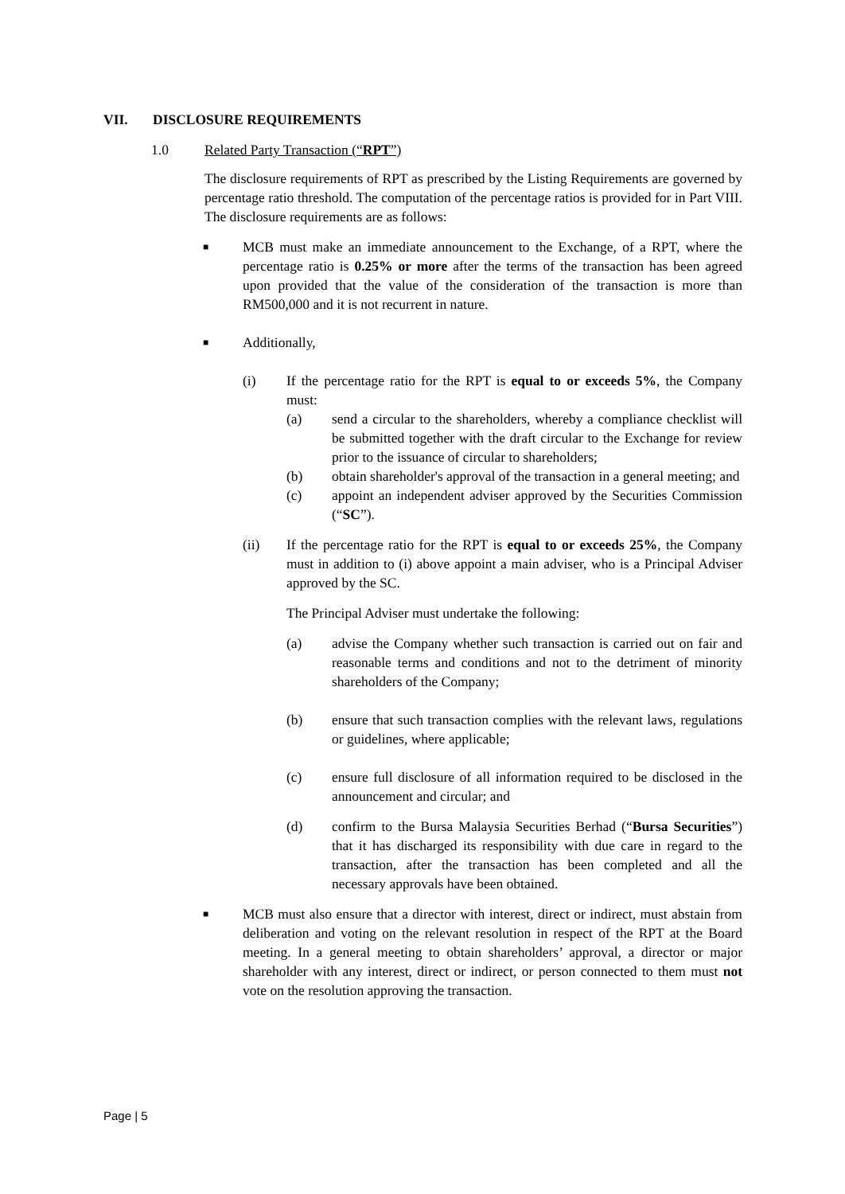VII. DISCLOSURE REQUIREMENTS
1.0 Related Party Transaction (“RPT”)
The disclosure requirements of RPT as prescribed by the Listing Requirements are governed by percentage ratio threshold. The computation of the percentage ratios is provided for in Part VIII. The disclosure requirements are as follows:
■
MCB must make an immediate announcement to the Exchange, of a RPT, where the percentage ratio is 0.25% or more after the terms of the transaction has been agreed upon provided that the value of the consideration of the transaction is more than RM500,000 and it is not recurrent in nature.
■
Additionally,
(i) If the percentage ratio for the RPT is equal to or exceeds 5%, the Company must:
(a) send a circular to the shareholders, whereby a compliance checklist will be submitted together with the draft circular to the Exchange for review prior to the issuance of circular to shareholders;
(b) obtain shareholder's approval of the transaction in a general meeting; and
(c) appoint an independent adviser approved by the Securities Commission (“SC”).
(ii) If the percentage ratio for the RPT is equal to or exceeds 25%, the Company must in addition to (i) above appoint a main adviser, who is a Principal Adviser approved by the SC.
The Principal Adviser must undertake the following:
(a) advise the Company whether such transaction is carried out on fair and reasonable terms and conditions and not to the detriment of minority shareholders of the Company;
(b) ensure that such transaction complies with the relevant laws, regulations or guidelines, where applicable;
(c) ensure full disclosure of all information required to be disclosed in the announcement and circular; and
(d) confirm to the Bursa Malaysia Securities Berhad (“Bursa Securities”) that it has discharged its responsibility with due care in regard to the transaction, after the transaction has been completed and all the necessary approvals have been obtained.
■
MCB must also ensure that a director with interest, direct or indirect, must abstain from deliberation and voting on the relevant resolution in respect of the RPT at the Board meeting. In a general meeting to obtain shareholders’ approval, a director or major shareholder with any interest, direct or indirect, or person connected to them must not vote on the resolution approving the transaction.
Page | 5